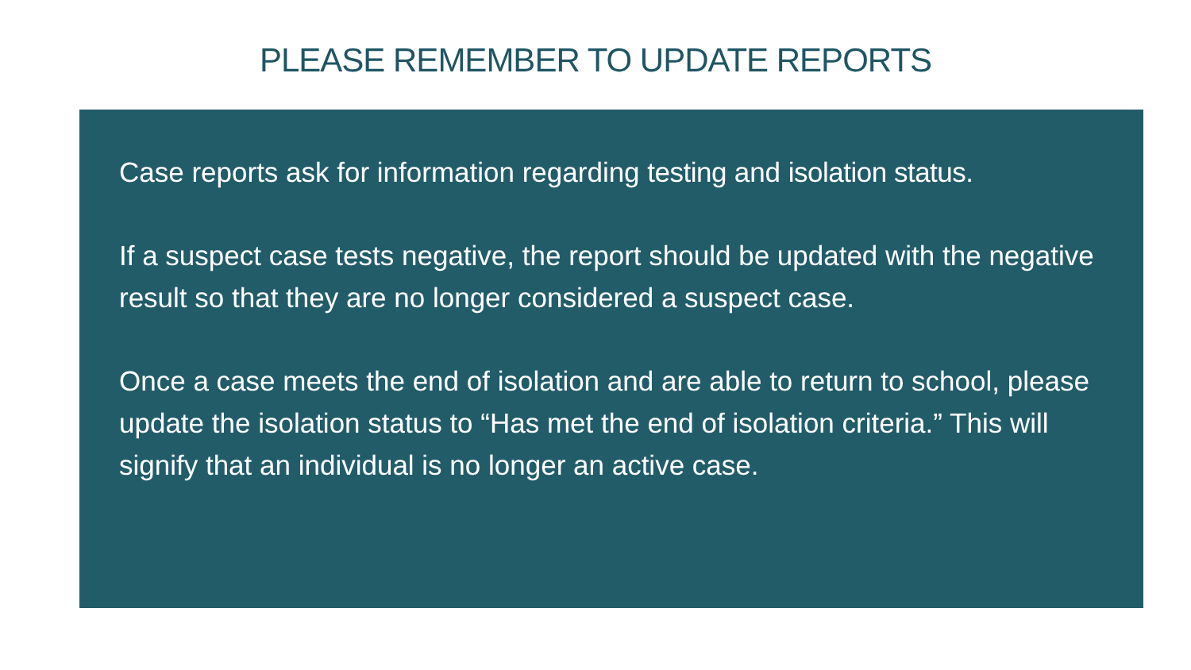PLEASE REMEMBER TO UPDATE REPORTS
Case reports ask for information regarding testing and isolation status.
If a suspect case tests negative, the report should be updated with the negative result so that they are no longer considered a suspect case.
Once a case meets the end of isolation and are able to return to school, please update the isolation status to “Has met the end of isolation criteria.” This will signify that an individual is no longer an active case.